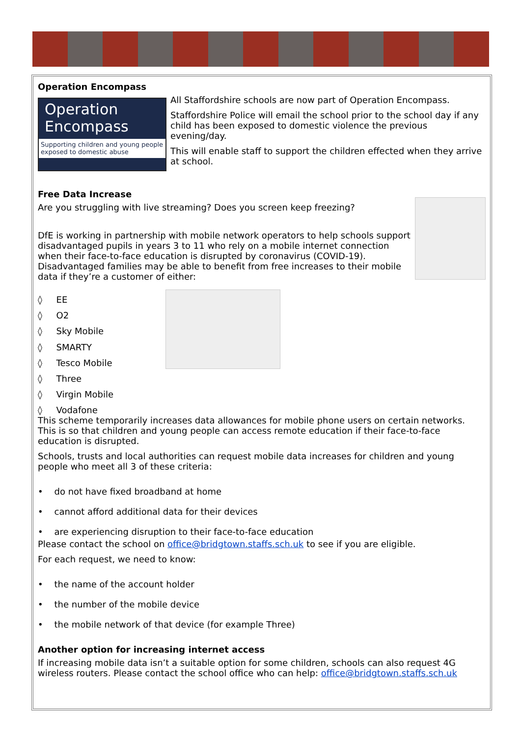Operation Encompass
Operation
Encompass
Supporting children and young people exposed to domestic abuse
All Staffordshire schools are now part of Operation Encompass.
Staffordshire Police will email the school prior to the school day if any child has been exposed to domestic violence the previous evening/day.
This will enable staff to support the children effected when they arrive at school.
Free Data Increase
Are you struggling with live streaming? Does you screen keep freezing?
DfE is working in partnership with mobile network operators to help schools support disadvantaged pupils in years 3 to 11 who rely on a mobile internet connection when their face-to-face education is disrupted by coronavirus (COVID-19).
Disadvantaged families may be able to benefit from free increases to their mobile data if they’re a customer of either:
◊ EE
◊ O2
◊ Sky Mobile
◊ SMARTY
◊ Tesco Mobile
◊ Three
◊ Virgin Mobile
◊ Vodafone
This scheme temporarily increases data allowances for mobile phone users on certain networks. This is so that children and young people can access remote education if their face-to-face education is disrupted.
Schools, trusts and local authorities can request mobile data increases for children and young people who meet all 3 of these criteria:
• do not have fixed broadband at home
• cannot afford additional data for their devices
• are experiencing disruption to their face-to-face education
Please contact the school on office@bridgtown.staffs.sch.uk to see if you are eligible.
For each request, we need to know:
• the name of the account holder
• the number of the mobile device
• the mobile network of that device (for example Three)
Another option for increasing internet access
If increasing mobile data isn’t a suitable option for some children, schools can also request 4G wireless routers. Please contact the school office who can help: office@bridgtown.staffs.sch.uk